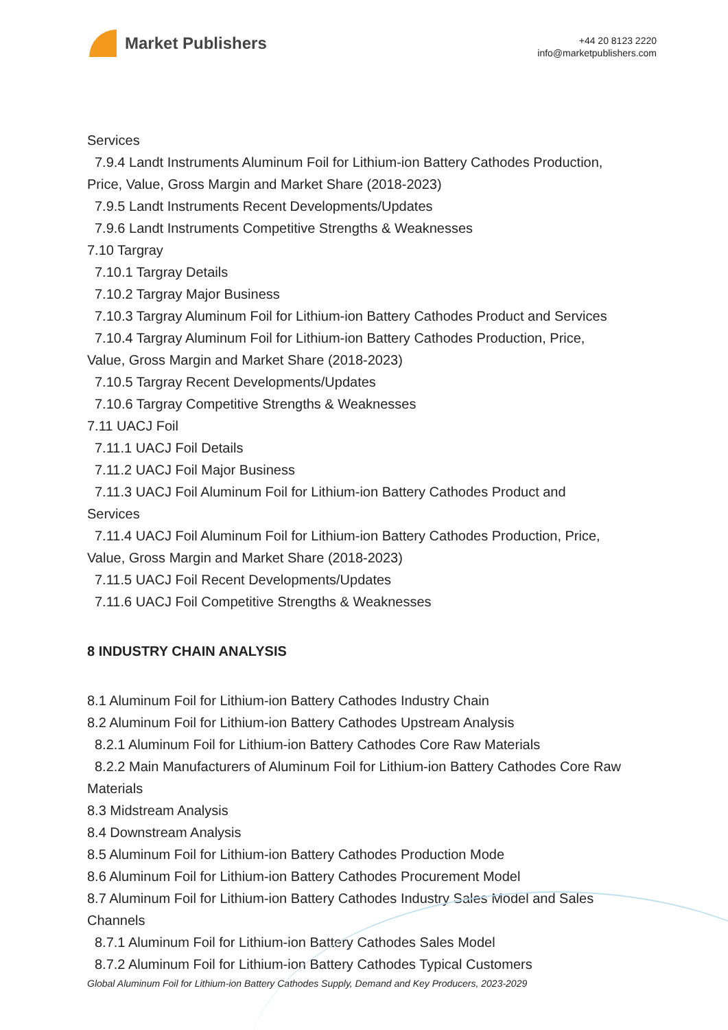Market Publishers
+44 20 8123 2220
info@marketpublishers.com
Services
7.9.4 Landt Instruments Aluminum Foil for Lithium-ion Battery Cathodes Production,
Price, Value, Gross Margin and Market Share (2018-2023)
7.9.5 Landt Instruments Recent Developments/Updates
7.9.6 Landt Instruments Competitive Strengths & Weaknesses
7.10 Targray
7.10.1 Targray Details
7.10.2 Targray Major Business
7.10.3 Targray Aluminum Foil for Lithium-ion Battery Cathodes Product and Services
7.10.4 Targray Aluminum Foil for Lithium-ion Battery Cathodes Production, Price,
Value, Gross Margin and Market Share (2018-2023)
7.10.5 Targray Recent Developments/Updates
7.10.6 Targray Competitive Strengths & Weaknesses
7.11 UACJ Foil
7.11.1 UACJ Foil Details
7.11.2 UACJ Foil Major Business
7.11.3 UACJ Foil Aluminum Foil for Lithium-ion Battery Cathodes Product and
Services
7.11.4 UACJ Foil Aluminum Foil for Lithium-ion Battery Cathodes Production, Price,
Value, Gross Margin and Market Share (2018-2023)
7.11.5 UACJ Foil Recent Developments/Updates
7.11.6 UACJ Foil Competitive Strengths & Weaknesses
8 INDUSTRY CHAIN ANALYSIS
8.1 Aluminum Foil for Lithium-ion Battery Cathodes Industry Chain
8.2 Aluminum Foil for Lithium-ion Battery Cathodes Upstream Analysis
8.2.1 Aluminum Foil for Lithium-ion Battery Cathodes Core Raw Materials
8.2.2 Main Manufacturers of Aluminum Foil for Lithium-ion Battery Cathodes Core Raw
Materials
8.3 Midstream Analysis
8.4 Downstream Analysis
8.5 Aluminum Foil for Lithium-ion Battery Cathodes Production Mode
8.6 Aluminum Foil for Lithium-ion Battery Cathodes Procurement Model
8.7 Aluminum Foil for Lithium-ion Battery Cathodes Industry Sales Model and Sales
Channels
8.7.1 Aluminum Foil for Lithium-ion Battery Cathodes Sales Model
8.7.2 Aluminum Foil for Lithium-ion Battery Cathodes Typical Customers
Global Aluminum Foil for Lithium-ion Battery Cathodes Supply, Demand and Key Producers, 2023-2029